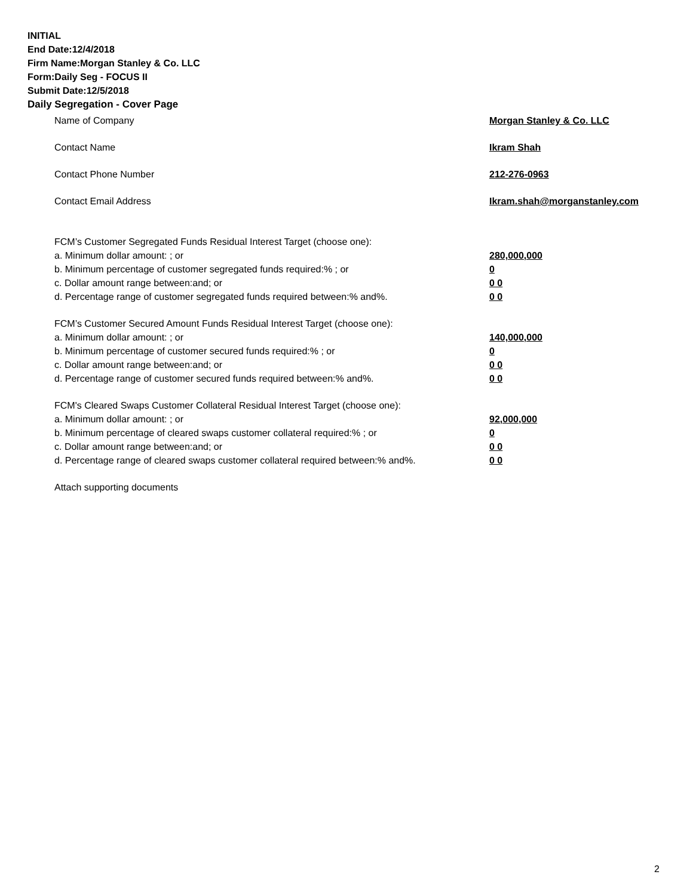INITIAL
End Date:12/4/2018
Firm Name:Morgan Stanley & Co. LLC
Form:Daily Seg - FOCUS II
Submit Date:12/5/2018
Daily Segregation - Cover Page
Name of Company Morgan Stanley & Co. LLC
Contact Name Ikram Shah
Contact Phone Number 212-276-0963
Contact Email Address Ikram.shah@morganstanley.com
FCM’s Customer Segregated Funds Residual Interest Target (choose one):
a. Minimum dollar amount: ; or 280,000,000
b. Minimum percentage of customer segregated funds required:% ; or 0
c. Dollar amount range between:and; or 0 0
d. Percentage range of customer segregated funds required between:% and%. 0 0
FCM’s Customer Secured Amount Funds Residual Interest Target (choose one):
a. Minimum dollar amount: ; or 140,000,000
b. Minimum percentage of customer secured funds required:% ; or 0
c. Dollar amount range between:and; or 0 0
d. Percentage range of customer secured funds required between:% and%. 0 0
FCM's Cleared Swaps Customer Collateral Residual Interest Target (choose one):
a. Minimum dollar amount: ; or 92,000,000
b. Minimum percentage of cleared swaps customer collateral required:% ; or 0
c. Dollar amount range between:and; or 0 0
d. Percentage range of cleared swaps customer collateral required between:% and%. 0 0
Attach supporting documents
2